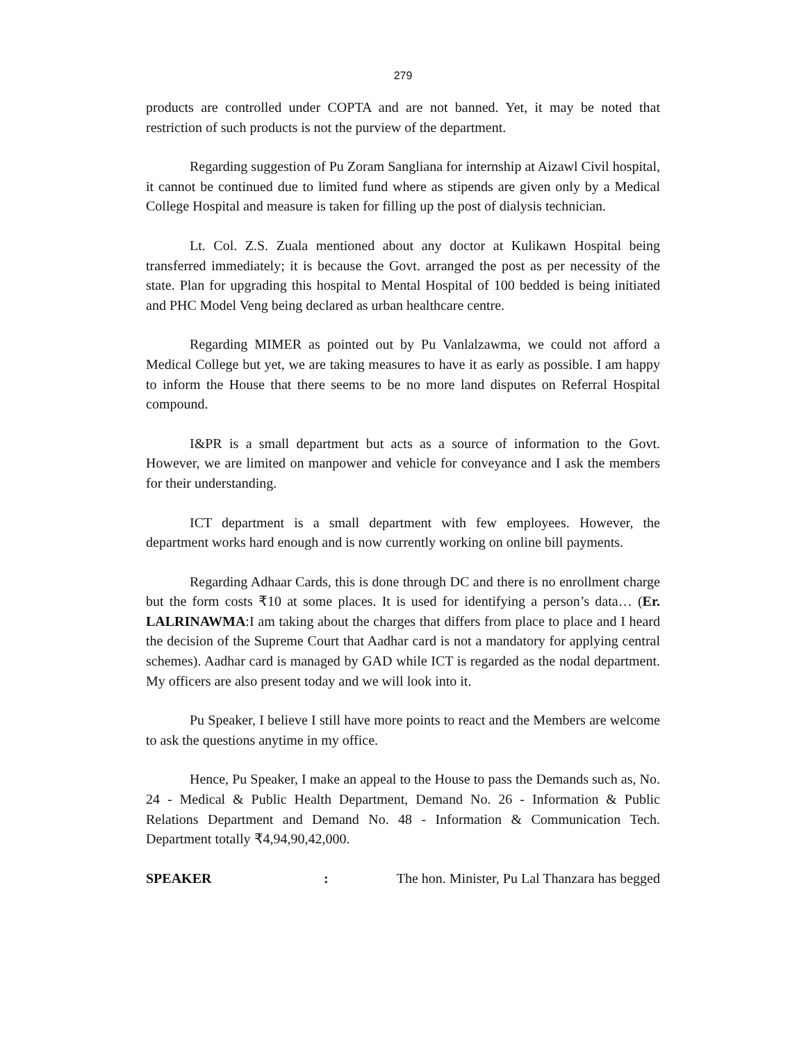279
products are controlled under COPTA and are not banned. Yet, it may be noted that restriction of such products is not the purview of the department.
Regarding suggestion of Pu Zoram Sangliana for internship at Aizawl Civil hospital, it cannot be continued due to limited fund where as stipends are given only by a Medical College Hospital and measure is taken for filling up the post of dialysis technician.
Lt. Col. Z.S. Zuala mentioned about any doctor at Kulikawn Hospital being transferred immediately; it is because the Govt. arranged the post as per necessity of the state. Plan for upgrading this hospital to Mental Hospital of 100 bedded is being initiated and PHC Model Veng being declared as urban healthcare centre.
Regarding MIMER as pointed out by Pu Vanlalzawma, we could not afford a Medical College but yet, we are taking measures to have it as early as possible. I am happy to inform the House that there seems to be no more land disputes on Referral Hospital compound.
I&PR is a small department but acts as a source of information to the Govt. However, we are limited on manpower and vehicle for conveyance and I ask the members for their understanding.
ICT department is a small department with few employees. However, the department works hard enough and is now currently working on online bill payments.
Regarding Adhaar Cards, this is done through DC and there is no enrollment charge but the form costs ₹10 at some places. It is used for identifying a person’s data… (Er. LALRINAWMA:I am taking about the charges that differs from place to place and I heard the decision of the Supreme Court that Aadhar card is not a mandatory for applying central schemes). Aadhar card is managed by GAD while ICT is regarded as the nodal department. My officers are also present today and we will look into it.
Pu Speaker, I believe I still have more points to react and the Members are welcome to ask the questions anytime in my office.
Hence, Pu Speaker, I make an appeal to the House to pass the Demands such as, No. 24 - Medical & Public Health Department, Demand No. 26 - Information & Public Relations Department and Demand No. 48 - Information & Communication Tech. Department totally ₹4,94,90,42,000.
SPEAKER : The hon. Minister, Pu Lal Thanzara has begged